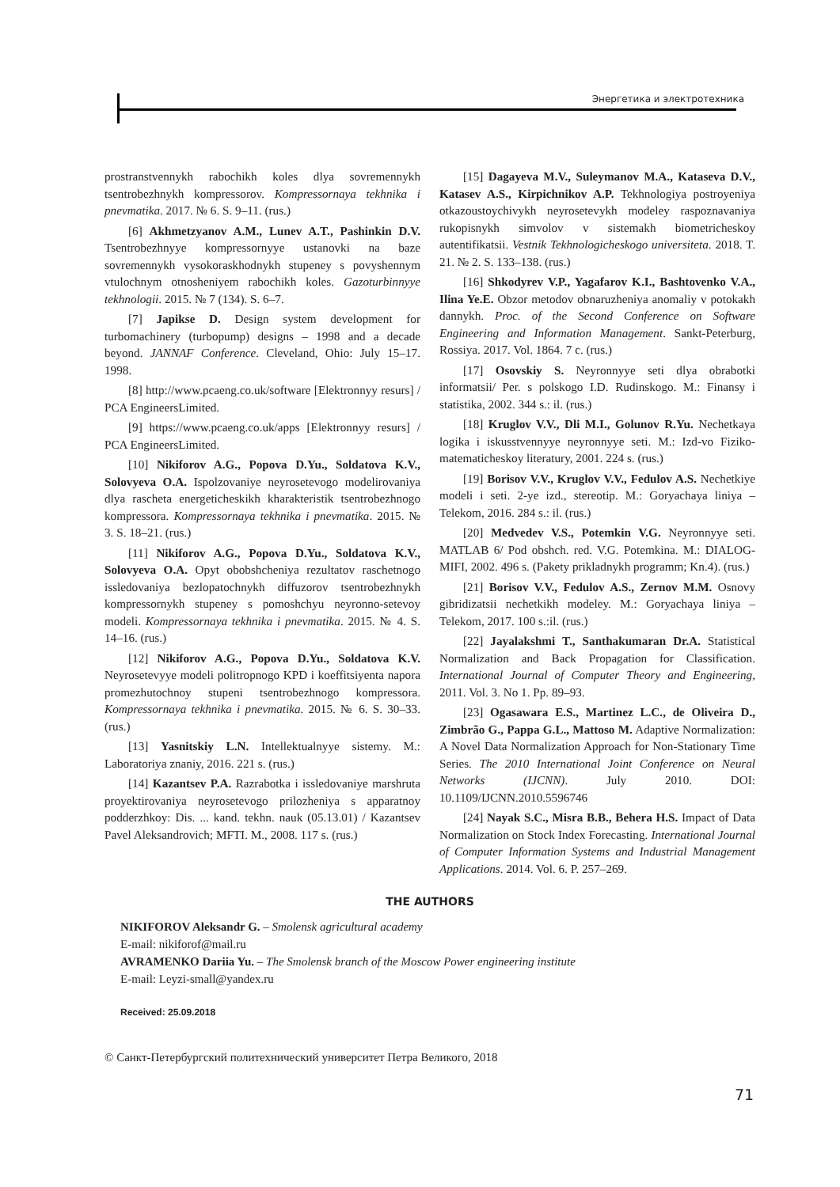Энергетика и электротехника
prostranstvennykh rabochikh koles dlya sovremennykh tsentrobezhnykh kompressorov. Kompressornaya tekhnika i pnevmatika. 2017. № 6. S. 9–11. (rus.)
[6] Akhmetzyanov A.M., Lunev A.T., Pashinkin D.V. Tsentrobezhnyye kompressornyye ustanovki na baze sovremennykh vysokoraskhodnykh stupeney s povyshennym vtulochnym otnosheniyem rabochikh koles. Gazoturbinnyye tekhnologii. 2015. № 7 (134). S. 6–7.
[7] Japikse D. Design system development for turbomachinery (turbopump) designs – 1998 and a decade beyond. JANNAF Conference. Cleveland, Ohio: July 15–17. 1998.
[8] http://www.pcaeng.co.uk/software [Elektronnyy resurs] / PCA EngineersLimited.
[9] https://www.pcaeng.co.uk/apps [Elektronnyy resurs] / PCA EngineersLimited.
[10] Nikiforov A.G., Popova D.Yu., Soldatova K.V., Solovyeva O.A. Ispolzovaniye neyrosetevogo modelirovaniya dlya rascheta energeticheskikh kharakteristik tsentrobezhnogo kompressora. Kompressornaya tekhnika i pnevmatika. 2015. № 3. S. 18–21. (rus.)
[11] Nikiforov A.G., Popova D.Yu., Soldatova K.V., Solovyeva O.A. Opyt obobshcheniya rezultatov raschetnogo issledovaniya bezlopatochnykh diffuzorov tsentrobezhnykh kompressornykh stupeney s pomoshchyu neyronno-setevoy modeli. Kompressornaya tekhnika i pnevmatika. 2015. № 4. S. 14–16. (rus.)
[12] Nikiforov A.G., Popova D.Yu., Soldatova K.V. Neyrosetevyye modeli politropnogo KPD i koeffitsiyenta napora promezhutochnoy stupeni tsentrobezhnogo kompressora. Kompressornaya tekhnika i pnevmatika. 2015. № 6. S. 30–33. (rus.)
[13] Yasnitskiy L.N. Intellektualnyye sistemy. M.: Laboratoriya znaniy, 2016. 221 s. (rus.)
[14] Kazantsev P.A. Razrabotka i issledovaniye marshruta proyektirovaniya neyrosetevogo prilozheniya s apparatnoy podderzhkoy: Dis. ... kand. tekhn. nauk (05.13.01) / Kazantsev Pavel Aleksandrovich; MFTI. M., 2008. 117 s. (rus.)
[15] Dagayeva M.V., Suleymanov M.A., Kataseva D.V., Katasev A.S., Kirpichnikov A.P. Tekhnologiya postroyeniya otkazoustoychivykh neyrosetevykh modeley raspoznavaniya rukopisnykh simvolov v sistemakh biometricheskoy autentifikatsii. Vestnik Tekhnologicheskogo universiteta. 2018. T. 21. № 2. S. 133–138. (rus.)
[16] Shkodyrev V.P., Yagafarov K.I., Bashtovenko V.A., Ilina Ye.E. Obzor metodov obnaruzheniya anomaliy v potokakh dannykh. Proc. of the Second Conference on Software Engineering and Information Management. Sankt-Peterburg, Rossiya. 2017. Vol. 1864. 7 c. (rus.)
[17] Osovskiy S. Neyronnyye seti dlya obrabotki informatsii/ Per. s polskogo I.D. Rudinskogo. M.: Finansy i statistika, 2002. 344 s.: il. (rus.)
[18] Kruglov V.V., Dli M.I., Golunov R.Yu. Nechetkaya logika i iskusstvennyye neyronnyye seti. M.: Izd-vo Fiziko-matematicheskoy literatury, 2001. 224 s. (rus.)
[19] Borisov V.V., Kruglov V.V., Fedulov A.S. Nechetkiye modeli i seti. 2-ye izd., stereotip. M.: Goryachaya liniya – Telekom, 2016. 284 s.: il. (rus.)
[20] Medvedev V.S., Potemkin V.G. Neyronnyye seti. MATLAB 6/ Pod obshch. red. V.G. Potemkina. M.: DIALOG-MIFI, 2002. 496 s. (Pakety prikladnykh programm; Kn.4). (rus.)
[21] Borisov V.V., Fedulov A.S., Zernov M.M. Osnovy gibridizatsii nechetkikh modeley. M.: Goryachaya liniya – Telekom, 2017. 100 s.:il. (rus.)
[22] Jayalakshmi T., Santhakumaran Dr.A. Statistical Normalization and Back Propagation for Classification. International Journal of Computer Theory and Engineering, 2011. Vol. 3. No 1. Pp. 89–93.
[23] Ogasawara E.S., Martinez L.C., de Oliveira D., Zimbrão G., Pappa G.L., Mattoso M. Adaptive Normalization: A Novel Data Normalization Approach for Non-Stationary Time Series. The 2010 International Joint Conference on Neural Networks (IJCNN). July 2010. DOI: 10.1109/IJCNN.2010.5596746
[24] Nayak S.C., Misra B.B., Behera H.S. Impact of Data Normalization on Stock Index Forecasting. International Journal of Computer Information Systems and Industrial Management Applications. 2014. Vol. 6. P. 257–269.
THE AUTHORS
NIKIFOROV Aleksandr G. – Smolensk agricultural academy
E-mail: nikiforof@mail.ru
AVRAMENKO Dariia Yu. – The Smolensk branch of the Moscow Power engineering institute
E-mail: Leyzi-small@yandex.ru
Received: 25.09.2018
© Санкт-Петербургский политехнический университет Петра Великого, 2018
71